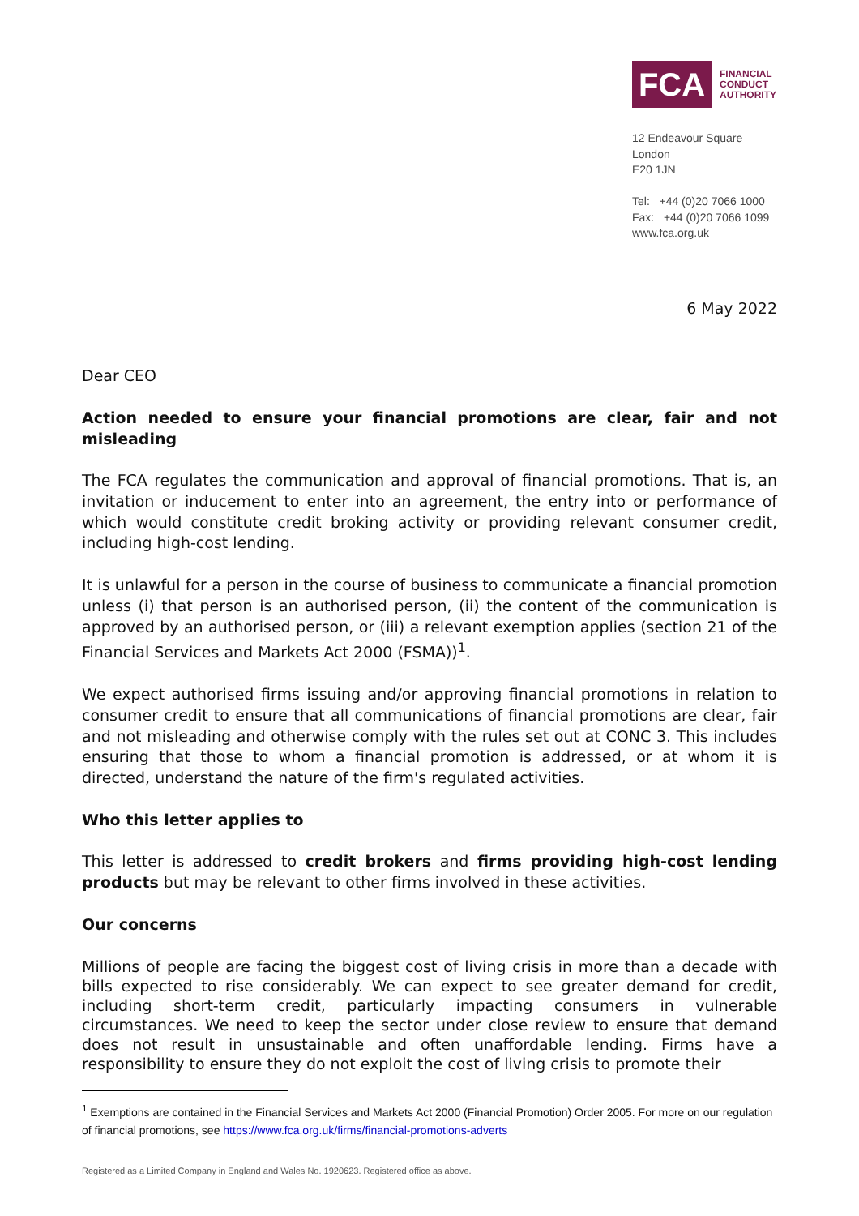FCA
FINANCIAL
CONDUCT
AUTHORITY
12 Endeavour Square
London
E20 1JN
Tel: +44 (0)20 7066 1000
Fax: +44 (0)20 7066 1099
www.fca.org.uk
6 May 2022
Dear CEO
Action needed to ensure your financial promotions are clear, fair and not misleading
The FCA regulates the communication and approval of financial promotions. That is, an invitation or inducement to enter into an agreement, the entry into or performance of which would constitute credit broking activity or providing relevant consumer credit, including high-cost lending.
It is unlawful for a person in the course of business to communicate a financial promotion unless (i) that person is an authorised person, (ii) the content of the communication is approved by an authorised person, or (iii) a relevant exemption applies (section 21 of the Financial Services and Markets Act 2000 (FSMA))<sup>1</sup>.
We expect authorised firms issuing and/or approving financial promotions in relation to consumer credit to ensure that all communications of financial promotions are clear, fair and not misleading and otherwise comply with the rules set out at CONC 3. This includes ensuring that those to whom a financial promotion is addressed, or at whom it is directed, understand the nature of the firm's regulated activities.
Who this letter applies to
This letter is addressed to credit brokers and firms providing high-cost lending products but may be relevant to other firms involved in these activities.
Our concerns
Millions of people are facing the biggest cost of living crisis in more than a decade with bills expected to rise considerably. We can expect to see greater demand for credit, including short-term credit, particularly impacting consumers in vulnerable circumstances. We need to keep the sector under close review to ensure that demand does not result in unsustainable and often unaffordable lending. Firms have a responsibility to ensure they do not exploit the cost of living crisis to promote their
<sup>1</sup> Exemptions are contained in the Financial Services and Markets Act 2000 (Financial Promotion) Order 2005. For more on our regulation of financial promotions, see https://www.fca.org.uk/firms/financial-promotions-adverts
Registered as a Limited Company in England and Wales No. 1920623. Registered office as above.